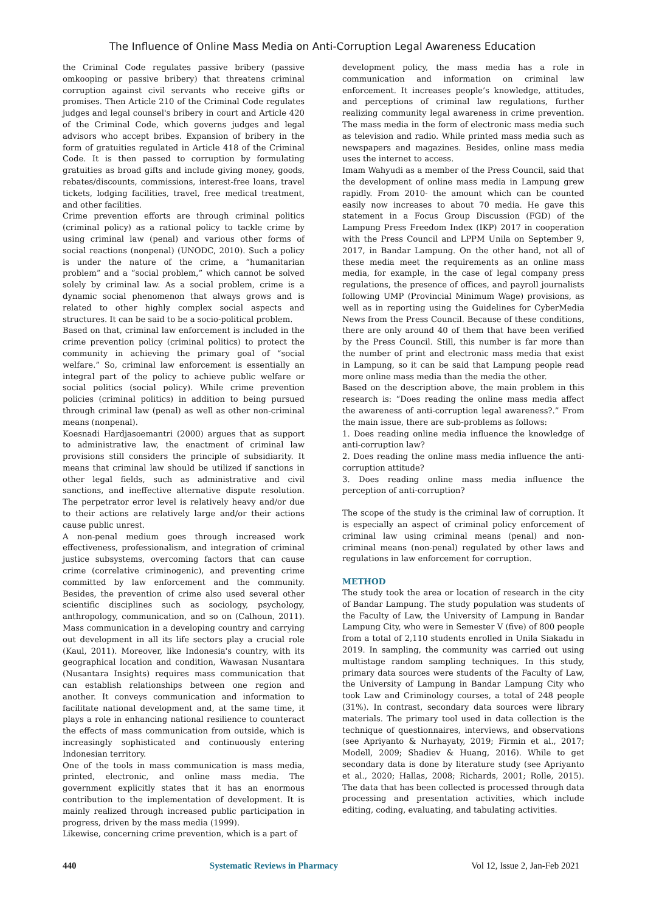The Influence of Online Mass Media on Anti-Corruption Legal Awareness Education
the Criminal Code regulates passive bribery (passive omkooping or passive bribery) that threatens criminal corruption against civil servants who receive gifts or promises. Then Article 210 of the Criminal Code regulates judges and legal counsel's bribery in court and Article 420 of the Criminal Code, which governs judges and legal advisors who accept bribes. Expansion of bribery in the form of gratuities regulated in Article 418 of the Criminal Code. It is then passed to corruption by formulating gratuities as broad gifts and include giving money, goods, rebates/discounts, commissions, interest-free loans, travel tickets, lodging facilities, travel, free medical treatment, and other facilities.
Crime prevention efforts are through criminal politics (criminal policy) as a rational policy to tackle crime by using criminal law (penal) and various other forms of social reactions (nonpenal) (UNODC, 2010). Such a policy is under the nature of the crime, a “humanitarian problem” and a “social problem,” which cannot be solved solely by criminal law. As a social problem, crime is a dynamic social phenomenon that always grows and is related to other highly complex social aspects and structures. It can be said to be a socio-political problem.
Based on that, criminal law enforcement is included in the crime prevention policy (criminal politics) to protect the community in achieving the primary goal of “social welfare.” So, criminal law enforcement is essentially an integral part of the policy to achieve public welfare or social politics (social policy). While crime prevention policies (criminal politics) in addition to being pursued through criminal law (penal) as well as other non-criminal means (nonpenal).
Koesnadi Hardjasoemantri (2000) argues that as support to administrative law, the enactment of criminal law provisions still considers the principle of subsidiarity. It means that criminal law should be utilized if sanctions in other legal fields, such as administrative and civil sanctions, and ineffective alternative dispute resolution. The perpetrator error level is relatively heavy and/or due to their actions are relatively large and/or their actions cause public unrest.
A non-penal medium goes through increased work effectiveness, professionalism, and integration of criminal justice subsystems, overcoming factors that can cause crime (correlative criminogenic), and preventing crime committed by law enforcement and the community. Besides, the prevention of crime also used several other scientific disciplines such as sociology, psychology, anthropology, communication, and so on (Calhoun, 2011). Mass communication in a developing country and carrying out development in all its life sectors play a crucial role (Kaul, 2011). Moreover, like Indonesia's country, with its geographical location and condition, Wawasan Nusantara (Nusantara Insights) requires mass communication that can establish relationships between one region and another. It conveys communication and information to facilitate national development and, at the same time, it plays a role in enhancing national resilience to counteract the effects of mass communication from outside, which is increasingly sophisticated and continuously entering Indonesian territory.
One of the tools in mass communication is mass media, printed, electronic, and online mass media. The government explicitly states that it has an enormous contribution to the implementation of development. It is mainly realized through increased public participation in progress, driven by the mass media (1999).
Likewise, concerning crime prevention, which is a part of
development policy, the mass media has a role in communication and information on criminal law enforcement. It increases people’s knowledge, attitudes, and perceptions of criminal law regulations, further realizing community legal awareness in crime prevention. The mass media in the form of electronic mass media such as television and radio. While printed mass media such as newspapers and magazines. Besides, online mass media uses the internet to access.
Imam Wahyudi as a member of the Press Council, said that the development of online mass media in Lampung grew rapidly. From 2010- the amount which can be counted easily now increases to about 70 media. He gave this statement in a Focus Group Discussion (FGD) of the Lampung Press Freedom Index (IKP) 2017 in cooperation with the Press Council and LPPM Unila on September 9, 2017, in Bandar Lampung. On the other hand, not all of these media meet the requirements as an online mass media, for example, in the case of legal company press regulations, the presence of offices, and payroll journalists following UMP (Provincial Minimum Wage) provisions, as well as in reporting using the Guidelines for CyberMedia News from the Press Council. Because of these conditions, there are only around 40 of them that have been verified by the Press Council. Still, this number is far more than the number of print and electronic mass media that exist in Lampung, so it can be said that Lampung people read more online mass media than the media the other.
Based on the description above, the main problem in this research is: “Does reading the online mass media affect the awareness of anti-corruption legal awareness?.” From the main issue, there are sub-problems as follows:
1. Does reading online media influence the knowledge of anti-corruption law?
2. Does reading the online mass media influence the anti-corruption attitude?
3. Does reading online mass media influence the perception of anti-corruption?
The scope of the study is the criminal law of corruption. It is especially an aspect of criminal policy enforcement of criminal law using criminal means (penal) and non-criminal means (non-penal) regulated by other laws and regulations in law enforcement for corruption.
METHOD
The study took the area or location of research in the city of Bandar Lampung. The study population was students of the Faculty of Law, the University of Lampung in Bandar Lampung City, who were in Semester V (five) of 800 people from a total of 2,110 students enrolled in Unila Siakadu in 2019. In sampling, the community was carried out using multistage random sampling techniques. In this study, primary data sources were students of the Faculty of Law, the University of Lampung in Bandar Lampung City who took Law and Criminology courses, a total of 248 people (31%). In contrast, secondary data sources were library materials. The primary tool used in data collection is the technique of questionnaires, interviews, and observations (see Apriyanto & Nurhayaty, 2019; Firmin et al., 2017; Modell, 2009; Shadiev & Huang, 2016). While to get secondary data is done by literature study (see Apriyanto et al., 2020; Hallas, 2008; Richards, 2001; Rolle, 2015). The data that has been collected is processed through data processing and presentation activities, which include editing, coding, evaluating, and tabulating activities.
440 Systematic Reviews in Pharmacy Vol 12, Issue 2, Jan-Feb 2021